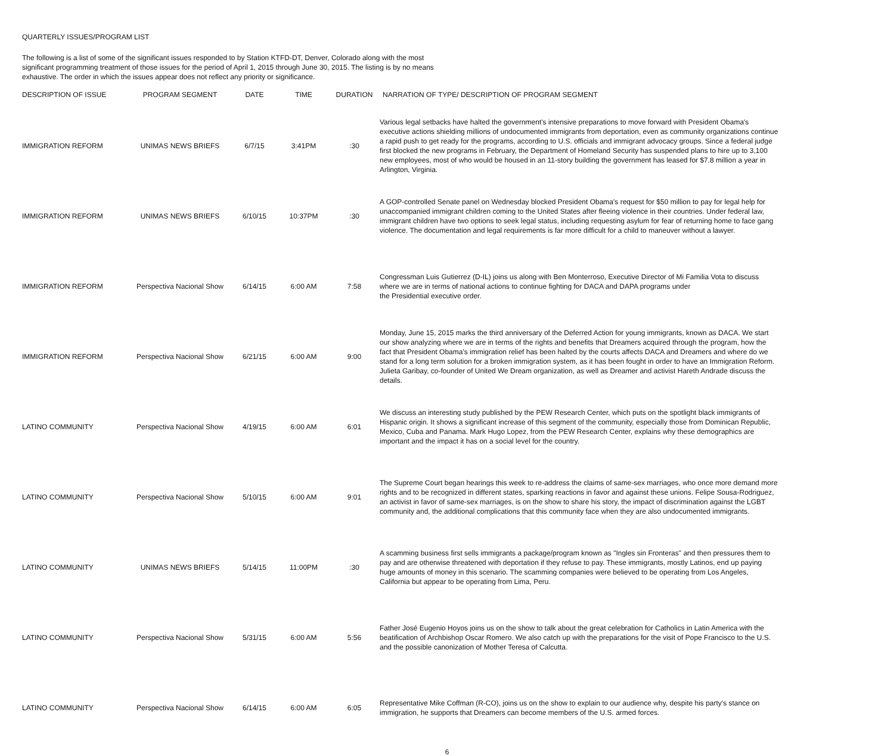QUARTERLY ISSUES/PROGRAM LIST
The following is a list of some of the significant issues responded to by Station KTFD-DT, Denver, Colorado along with the most significant programming treatment of those issues for the period of April 1, 2015 through June 30, 2015. The listing is by no means exhaustive. The order in which the issues appear does not reflect any priority or significance.
| DESCRIPTION OF ISSUE | PROGRAM SEGMENT | DATE | TIME | DURATION | NARRATION OF TYPE/ DESCRIPTION OF PROGRAM SEGMENT |
| --- | --- | --- | --- | --- | --- |
| IMMIGRATION REFORM | UNIMAS NEWS BRIEFS | 6/7/15 | 3:41PM | :30 | Various legal setbacks have halted the government's intensive preparations to move forward with President Obama's executive actions shielding millions of undocumented immigrants from deportation, even as community organizations continue a rapid push to get ready for the programs, according to U.S. officials and immigrant advocacy groups. Since a federal judge first blocked the new programs in February, the Department of Homeland Security has suspended plans to hire up to 3,100 new employees, most of who would be housed in an 11-story building the government has leased for $7.8 million a year in Arlington, Virginia. |
| IMMIGRATION REFORM | UNIMAS NEWS BRIEFS | 6/10/15 | 10:37PM | :30 | A GOP-controlled Senate panel on Wednesday blocked President Obama's request for $50 million to pay for legal help for unaccompanied immigrant children coming to the United States after fleeing violence in their countries. Under federal law, immigrant children have two options to seek legal status, including requesting asylum for fear of returning home to face gang violence. The documentation and legal requirements is far more difficult for a child to maneuver without a lawyer. |
| IMMIGRATION REFORM | Perspectiva Nacional Show | 6/14/15 | 6:00 AM | 7:58 | Congressman Luis Gutierrez (D-IL) joins us along with Ben Monterroso, Executive Director of Mi Familia Vota to discuss where we are in terms of national actions to continue fighting for DACA and DAPA programs under the Presidential executive order. |
| IMMIGRATION REFORM | Perspectiva Nacional Show | 6/21/15 | 6:00 AM | 9:00 | Monday, June 15, 2015 marks the third anniversary of the Deferred Action for young immigrants, known as DACA. We start our show analyzing where we are in terms of the rights and benefits that Dreamers acquired through the program, how the fact that President Obama's immigration relief has been halted by the courts affects DACA and Dreamers and where do we stand for a long term solution for a broken immigration system, as it has been fought in order to have an Immigration Reform. Julieta Garibay, co-founder of United We Dream organization, as well as Dreamer and activist Hareth Andrade discuss the details. |
| LATINO COMMUNITY | Perspectiva Nacional Show | 4/19/15 | 6:00 AM | 6:01 | We discuss an interesting study published by the PEW Research Center, which puts on the spotlight black immigrants of Hispanic origin. It shows a significant increase of this segment of the community, especially those from Dominican Republic, Mexico, Cuba and Panama. Mark Hugo Lopez, from the PEW Research Center, explains why these demographics are important and the impact it has on a social level for the country. |
| LATINO COMMUNITY | Perspectiva Nacional Show | 5/10/15 | 6:00 AM | 9:01 | The Supreme Court began hearings this week to re-address the claims of same-sex marriages, who once more demand more rights and to be recognized in different states, sparking reactions in favor and against these unions. Felipe Sousa-Rodriguez, an activist in favor of same-sex marriages, is on the show to share his story, the impact of discrimination against the LGBT community and, the additional complications that this community face when they are also undocumented immigrants. |
| LATINO COMMUNITY | UNIMAS NEWS BRIEFS | 5/14/15 | 11:00PM | :30 | A scamming business first sells immigrants a package/program known as "Ingles sin Fronteras" and then pressures them to pay and are otherwise threatened with deportation if they refuse to pay. These immigrants, mostly Latinos, end up paying huge amounts of money in this scenario. The scamming companies were believed to be operating from Los Angeles, California but appear to be operating from Lima, Peru. |
| LATINO COMMUNITY | Perspectiva Nacional Show | 5/31/15 | 6:00 AM | 5:56 | Father José Eugenio Hoyos joins us on the show to talk about the great celebration for Catholics in Latin America with the beatification of Archbishop Oscar Romero. We also catch up with the preparations for the visit of Pope Francisco to the U.S. and the possible canonization of Mother Teresa of Calcutta. |
| LATINO COMMUNITY | Perspectiva Nacional Show | 6/14/15 | 6:00 AM | 6:05 | Representative Mike Coffman (R-CO), joins us on the show to explain to our audience why, despite his party's stance on immigration, he supports that Dreamers can become members of the U.S. armed forces. |
6